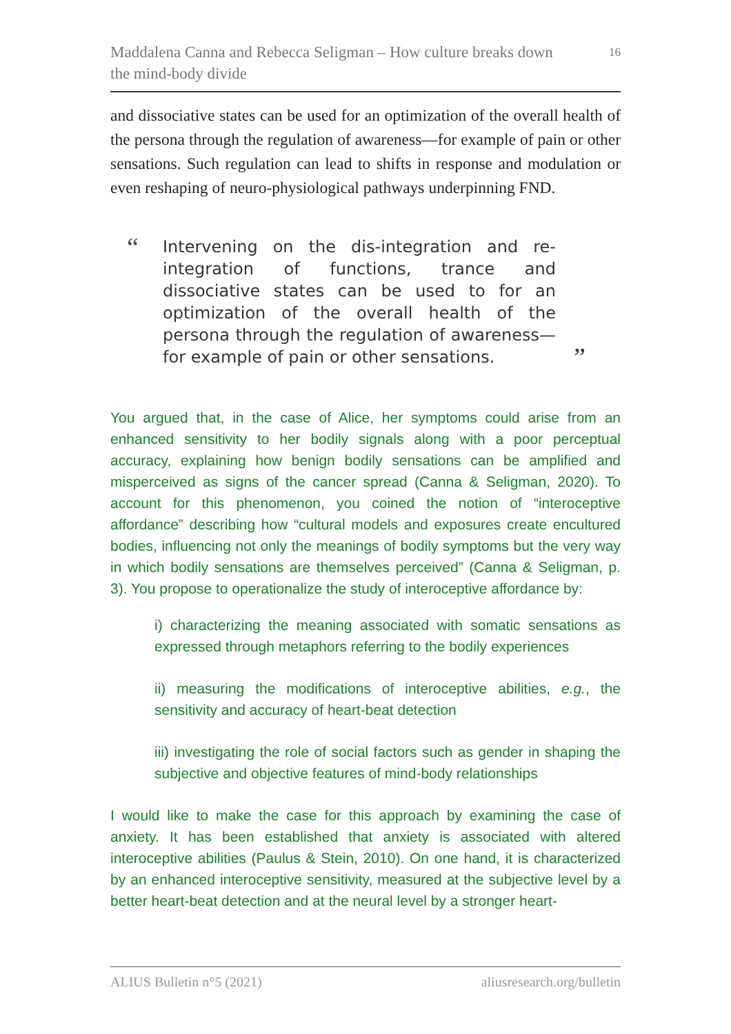Maddalena Canna and Rebecca Seligman – How culture breaks down
the mind-body divide
16
and dissociative states can be used for an optimization of the overall health of the persona through the regulation of awareness—for example of pain or other sensations. Such regulation can lead to shifts in response and modulation or even reshaping of neuro-physiological pathways underpinning FND.
“
Intervening on the dis-integration and re-integration of functions, trance and dissociative states can be used to for an optimization of the overall health of the persona through the regulation of awareness—for example of pain or other sensations.
”
You argued that, in the case of Alice, her symptoms could arise from an enhanced sensitivity to her bodily signals along with a poor perceptual accuracy, explaining how benign bodily sensations can be amplified and misperceived as signs of the cancer spread (Canna & Seligman, 2020). To account for this phenomenon, you coined the notion of “interoceptive affordance” describing how “cultural models and exposures create encultured bodies, influencing not only the meanings of bodily symptoms but the very way in which bodily sensations are themselves perceived” (Canna & Seligman, p. 3). You propose to operationalize the study of interoceptive affordance by:
i) characterizing the meaning associated with somatic sensations as expressed through metaphors referring to the bodily experiences
ii) measuring the modifications of interoceptive abilities, e.g., the sensitivity and accuracy of heart-beat detection
iii) investigating the role of social factors such as gender in shaping the subjective and objective features of mind-body relationships
I would like to make the case for this approach by examining the case of anxiety. It has been established that anxiety is associated with altered interoceptive abilities (Paulus & Stein, 2010). On one hand, it is characterized by an enhanced interoceptive sensitivity, measured at the subjective level by a better heart-beat detection and at the neural level by a stronger heart-
ALIUS Bulletin n°5 (2021) aliusresearch.org/bulletin